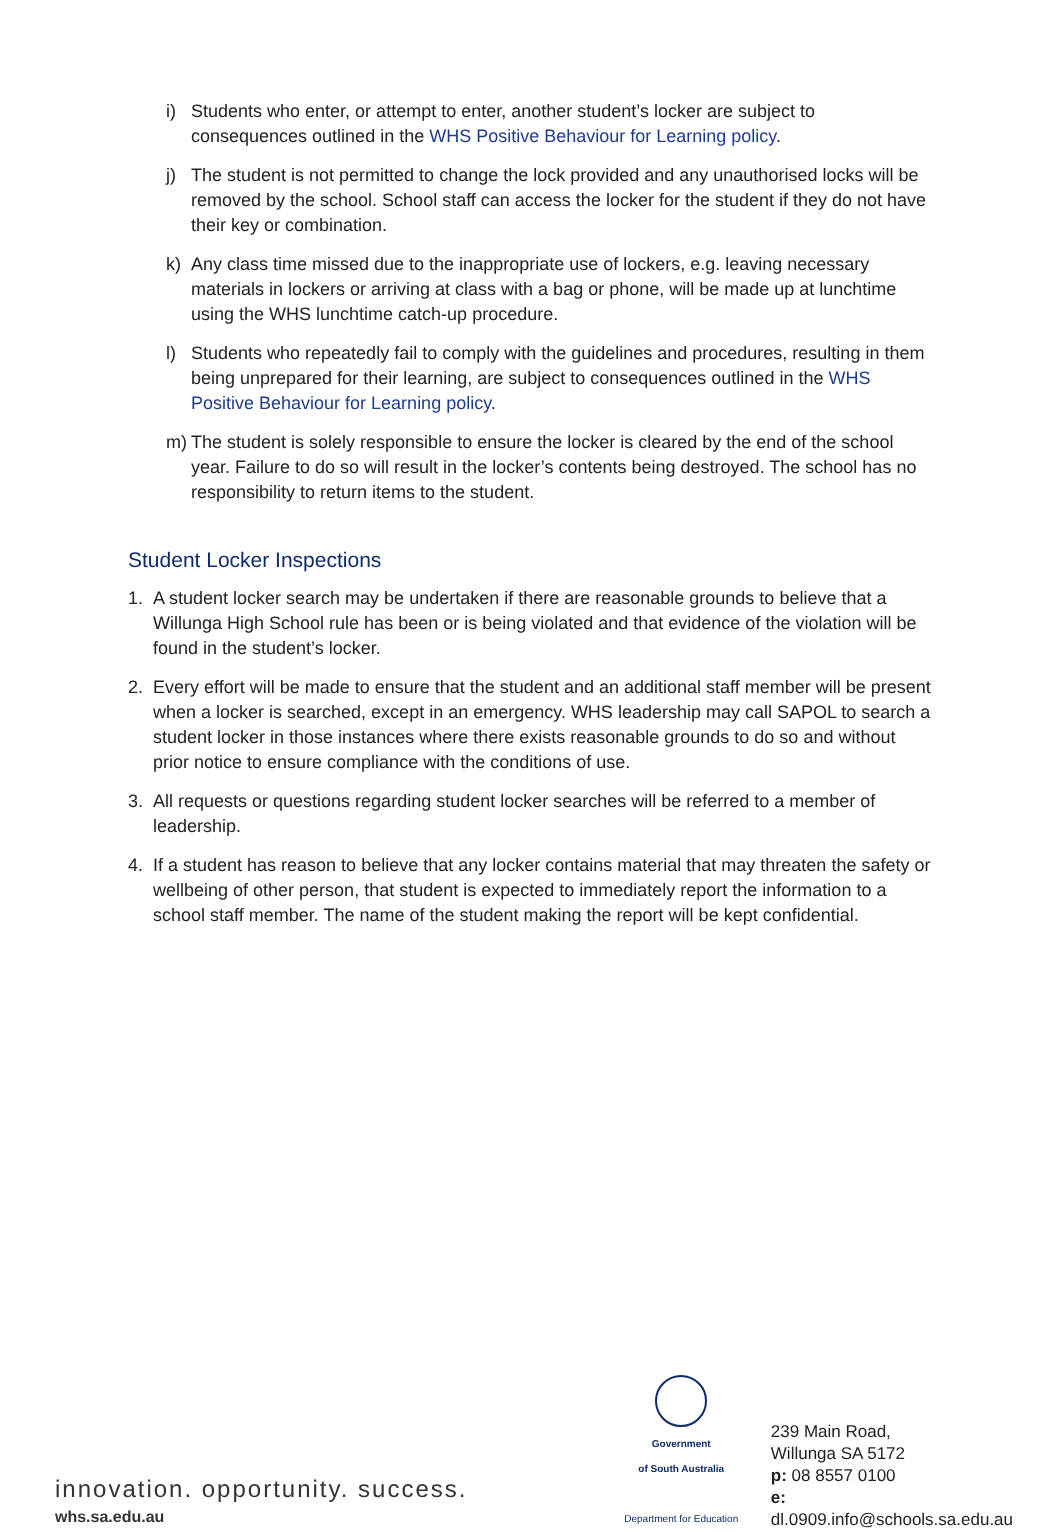i) Students who enter, or attempt to enter, another student’s locker are subject to consequences outlined in the WHS Positive Behaviour for Learning policy.
j) The student is not permitted to change the lock provided and any unauthorised locks will be removed by the school. School staff can access the locker for the student if they do not have their key or combination.
k) Any class time missed due to the inappropriate use of lockers, e.g. leaving necessary materials in lockers or arriving at class with a bag or phone, will be made up at lunchtime using the WHS lunchtime catch-up procedure.
l) Students who repeatedly fail to comply with the guidelines and procedures, resulting in them being unprepared for their learning, are subject to consequences outlined in the WHS Positive Behaviour for Learning policy.
m) The student is solely responsible to ensure the locker is cleared by the end of the school year. Failure to do so will result in the locker’s contents being destroyed. The school has no responsibility to return items to the student.
Student Locker Inspections
1. A student locker search may be undertaken if there are reasonable grounds to believe that a Willunga High School rule has been or is being violated and that evidence of the violation will be found in the student’s locker.
2. Every effort will be made to ensure that the student and an additional staff member will be present when a locker is searched, except in an emergency. WHS leadership may call SAPOL to search a student locker in those instances where there exists reasonable grounds to do so and without prior notice to ensure compliance with the conditions of use.
3. All requests or questions regarding student locker searches will be referred to a member of leadership.
4. If a student has reason to believe that any locker contains material that may threaten the safety or wellbeing of other person, that student is expected to immediately report the information to a school staff member. The name of the student making the report will be kept confidential.
innovation. opportunity. success. whs.sa.edu.au
Government
of South Australia
Department for Education
239 Main Road,
Willunga SA 5172
p: 08 8557 0100
e: dl.0909.info@schools.sa.edu.au